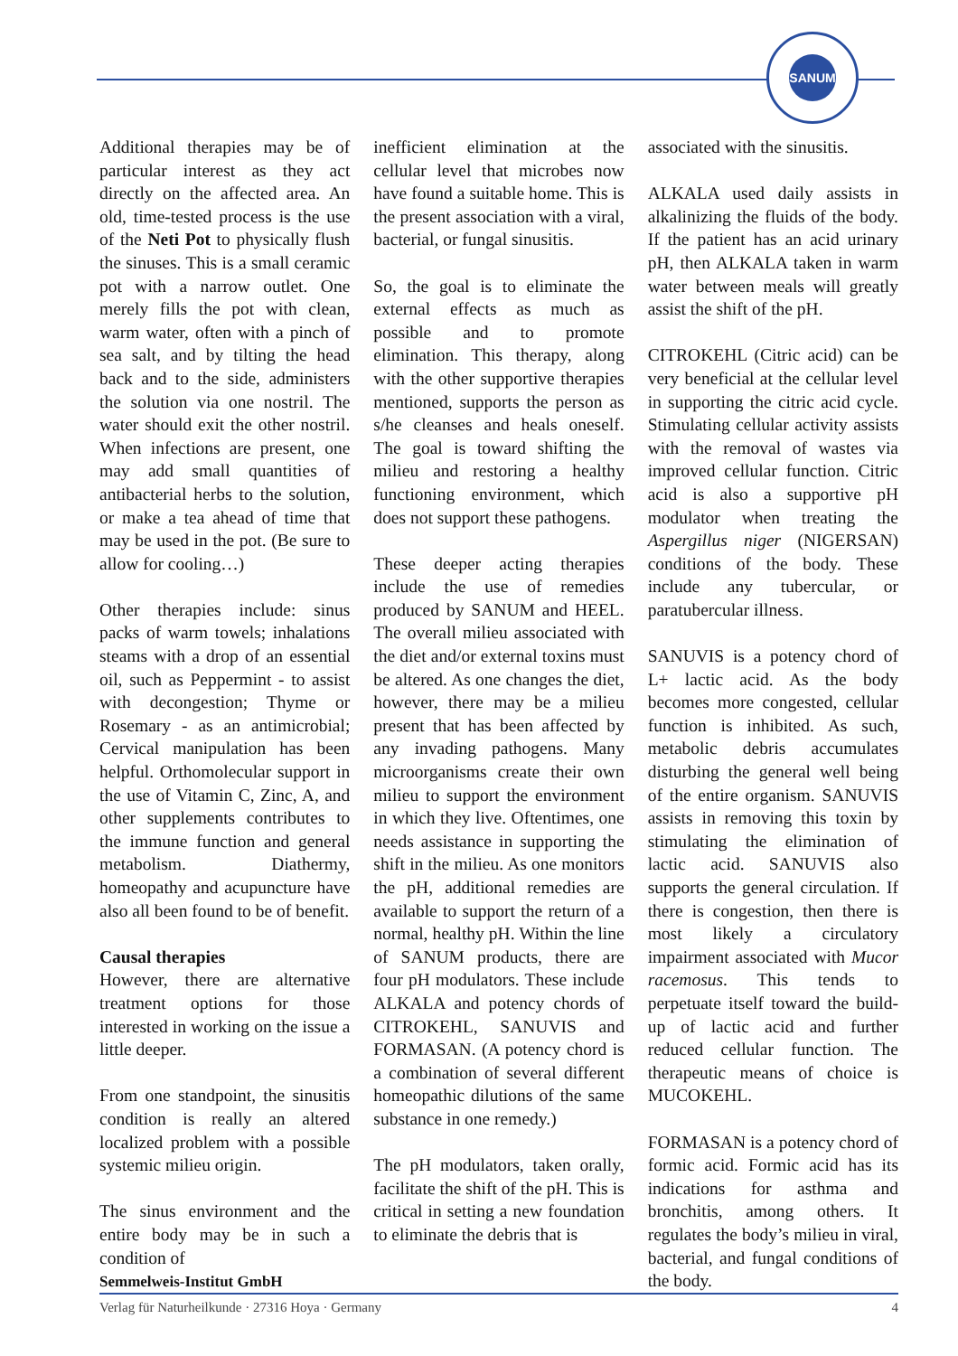SANUM
Additional therapies may be of particular interest as they act directly on the affected area. An old, time-tested process is the use of the Neti Pot to physically flush the sinuses. This is a small ceramic pot with a narrow outlet. One merely fills the pot with clean, warm water, often with a pinch of sea salt, and by tilting the head back and to the side, administers the solution via one nostril. The water should exit the other nostril. When infections are present, one may add small quantities of antibacterial herbs to the solution, or make a tea ahead of time that may be used in the pot. (Be sure to allow for cooling…)
Other therapies include: sinus packs of warm towels; inhalations steams with a drop of an essential oil, such as Peppermint - to assist with decongestion; Thyme or Rosemary - as an antimicrobial; Cervical manipulation has been helpful. Orthomolecular support in the use of Vitamin C, Zinc, A, and other supplements contributes to the immune function and general metabolism. Diathermy, homeopathy and acupuncture have also all been found to be of benefit.
Causal therapies
However, there are alternative treatment options for those interested in working on the issue a little deeper.
From one standpoint, the sinusitis condition is really an altered localized problem with a possible systemic milieu origin.
The sinus environment and the entire body may be in such a condition of
inefficient elimination at the cellular level that microbes now have found a suitable home. This is the present association with a viral, bacterial, or fungal sinusitis.
So, the goal is to eliminate the external effects as much as possible and to promote elimination. This therapy, along with the other supportive therapies mentioned, supports the person as s/he cleanses and heals oneself. The goal is toward shifting the milieu and restoring a healthy functioning environment, which does not support these pathogens.
These deeper acting therapies include the use of remedies produced by SANUM and HEEL. The overall milieu associated with the diet and/or external toxins must be altered. As one changes the diet, however, there may be a milieu present that has been affected by any invading pathogens. Many microorganisms create their own milieu to support the environment in which they live. Oftentimes, one needs assistance in supporting the shift in the milieu. As one monitors the pH, additional remedies are available to support the return of a normal, healthy pH. Within the line of SANUM products, there are four pH modulators. These include ALKALA and potency chords of CITROKEHL, SANUVIS and FORMASAN. (A potency chord is a combination of several different homeopathic dilutions of the same substance in one remedy.)
The pH modulators, taken orally, facilitate the shift of the pH. This is critical in setting a new foundation to eliminate the debris that is
associated with the sinusitis.
ALKALA used daily assists in alkalinizing the fluids of the body. If the patient has an acid urinary pH, then ALKALA taken in warm water between meals will greatly assist the shift of the pH.
CITROKEHL (Citric acid) can be very beneficial at the cellular level in supporting the citric acid cycle. Stimulating cellular activity assists with the removal of wastes via improved cellular function. Citric acid is also a supportive pH modulator when treating the Aspergillus niger (NIGERSAN) conditions of the body. These include any tubercular, or paratubercular illness.
SANUVIS is a potency chord of L+ lactic acid. As the body becomes more congested, cellular function is inhibited. As such, metabolic debris accumulates disturbing the general well being of the entire organism. SANUVIS assists in removing this toxin by stimulating the elimination of lactic acid. SANUVIS also supports the general circulation. If there is congestion, then there is most likely a circulatory impairment associated with Mucor racemosus. This tends to perpetuate itself toward the build-up of lactic acid and further reduced cellular function. The therapeutic means of choice is MUCOKEHL.
FORMASAN is a potency chord of formic acid. Formic acid has its indications for asthma and bronchitis, among others. It regulates the body’s milieu in viral, bacterial, and fungal conditions of the body.
Semmelweis-Institut GmbH
Verlag für Naturheilkunde · 27316 Hoya · Germany 4